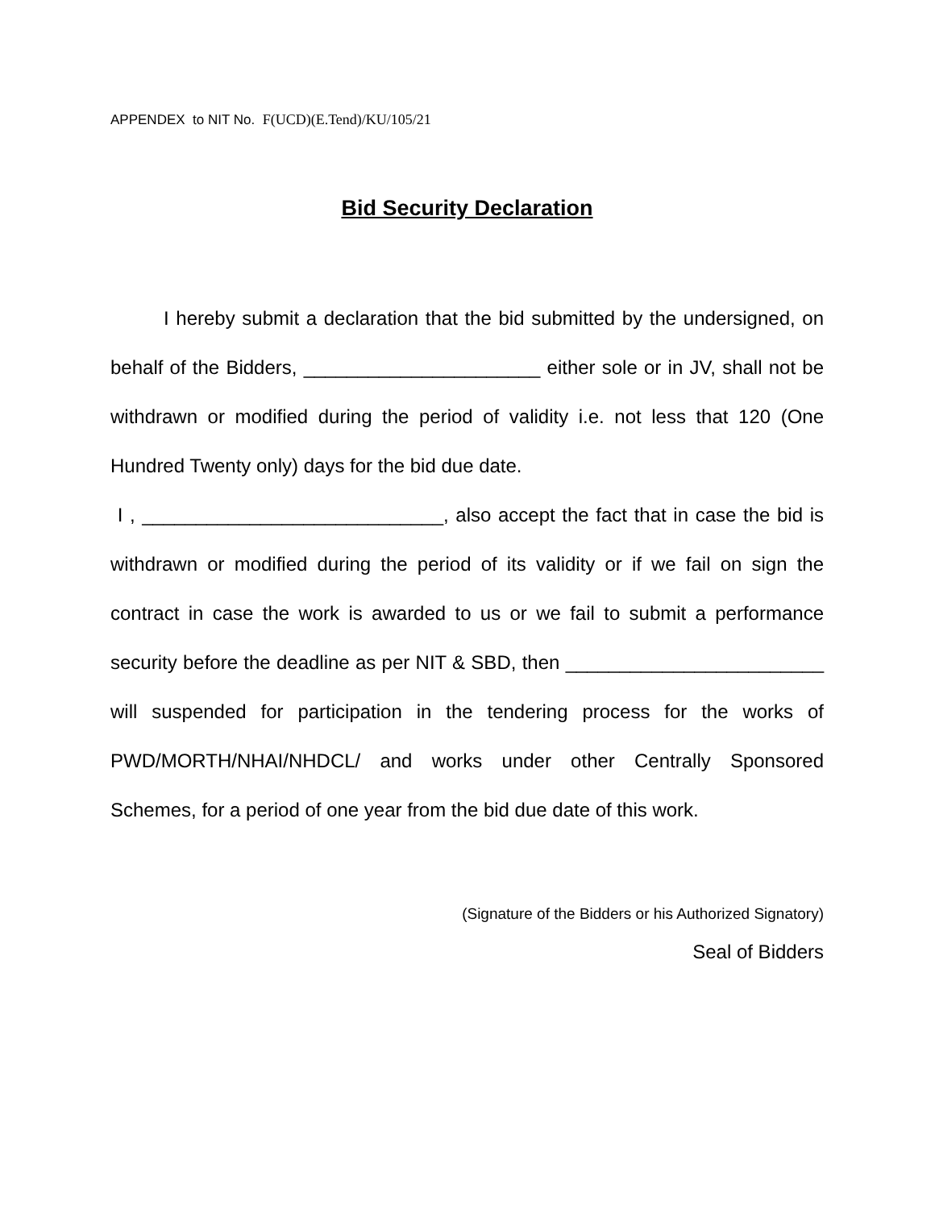APPENDEX to NIT No. F(UCD)(E.Tend)/KU/105/21
Bid Security Declaration
I hereby submit a declaration that the bid submitted by the undersigned, on behalf of the Bidders, ______________________ either sole or in JV, shall not be withdrawn or modified during the period of validity i.e. not less that 120 (One Hundred Twenty only) days for the bid due date.
I , ____________________________, also accept the fact that in case the bid is withdrawn or modified during the period of its validity or if we fail on sign the contract in case the work is awarded to us or we fail to submit a performance security before the deadline as per NIT & SBD, then ________________________ will suspended for participation in the tendering process for the works of PWD/MORTH/NHAI/NHDCL/ and works under other Centrally Sponsored Schemes, for a period of one year from the bid due date of this work.
(Signature of the Bidders or his Authorized Signatory)
Seal of Bidders